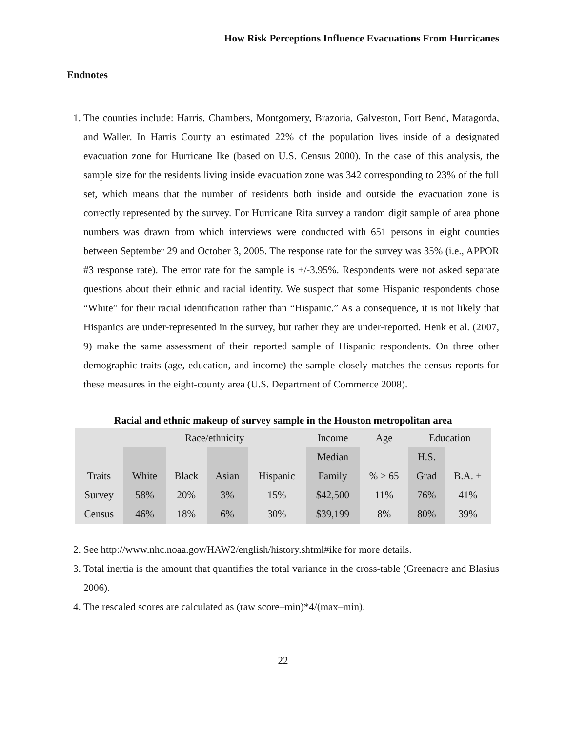How Risk Perceptions Influence Evacuations From Hurricanes
Endnotes
1. The counties include: Harris, Chambers, Montgomery, Brazoria, Galveston, Fort Bend, Matagorda, and Waller. In Harris County an estimated 22% of the population lives inside of a designated evacuation zone for Hurricane Ike (based on U.S. Census 2000). In the case of this analysis, the sample size for the residents living inside evacuation zone was 342 corresponding to 23% of the full set, which means that the number of residents both inside and outside the evacuation zone is correctly represented by the survey. For Hurricane Rita survey a random digit sample of area phone numbers was drawn from which interviews were conducted with 651 persons in eight counties between September 29 and October 3, 2005. The response rate for the survey was 35% (i.e., APPOR #3 response rate). The error rate for the sample is +/-3.95%. Respondents were not asked separate questions about their ethnic and racial identity. We suspect that some Hispanic respondents chose “White” for their racial identification rather than “Hispanic.” As a consequence, it is not likely that Hispanics are under-represented in the survey, but rather they are under-reported. Henk et al. (2007, 9) make the same assessment of their reported sample of Hispanic respondents. On three other demographic traits (age, education, and income) the sample closely matches the census reports for these measures in the eight-county area (U.S. Department of Commerce 2008).
Racial and ethnic makeup of survey sample in the Houston metropolitan area
| | Race/ethnicity | | | | Income | Age | Education | |
| | | | | | Median | | H.S. | |
| Traits | White | Black | Asian | Hispanic | Family | % > 65 | Grad | B.A. + |
| Survey | 58% | 20% | 3% | 15% | $42,500 | 11% | 76% | 41% |
| Census | 46% | 18% | 6% | 30% | $39,199 | 8% | 80% | 39% |
2. See http://www.nhc.noaa.gov/HAW2/english/history.shtml#ike for more details.
3. Total inertia is the amount that quantifies the total variance in the cross-table (Greenacre and Blasius 2006).
4. The rescaled scores are calculated as (raw score–min)*4/(max–min).
22